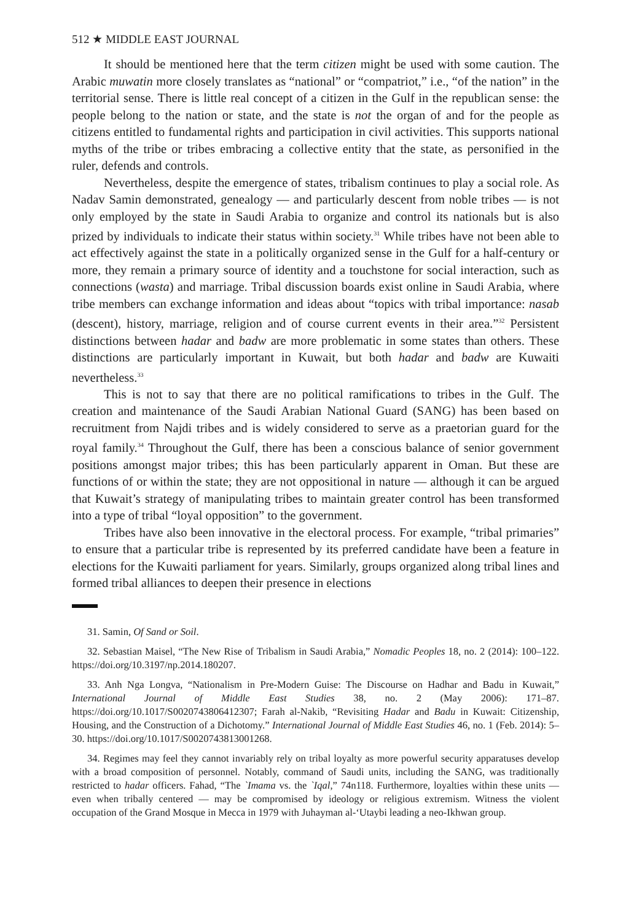512 ★ MIDDLE EAST JOURNAL
It should be mentioned here that the term citizen might be used with some caution. The Arabic muwatin more closely translates as “national” or “compatriot,” i.e., “of the nation” in the territorial sense. There is little real concept of a citizen in the Gulf in the republican sense: the people belong to the nation or state, and the state is not the organ of and for the people as citizens entitled to fundamental rights and participation in civil activities. This supports national myths of the tribe or tribes embracing a collective entity that the state, as personified in the ruler, defends and controls.
Nevertheless, despite the emergence of states, tribalism continues to play a social role. As Nadav Samin demonstrated, genealogy — and particularly descent from noble tribes — is not only employed by the state in Saudi Arabia to organize and control its nationals but is also prized by individuals to indicate their status within society.<sup>31</sup> While tribes have not been able to act effectively against the state in a politically organized sense in the Gulf for a half-century or more, they remain a primary source of identity and a touchstone for social interaction, such as connections (wasta) and marriage. Tribal discussion boards exist online in Saudi Arabia, where tribe members can exchange information and ideas about “topics with tribal importance: nasab (descent), history, marriage, religion and of course current events in their area.”<sup>32</sup> Persistent distinctions between hadar and badw are more problematic in some states than others. These distinctions are particularly important in Kuwait, but both hadar and badw are Kuwaiti nevertheless.<sup>33</sup>
This is not to say that there are no political ramifications to tribes in the Gulf. The creation and maintenance of the Saudi Arabian National Guard (SANG) has been based on recruitment from Najdi tribes and is widely considered to serve as a praetorian guard for the royal family.<sup>34</sup> Throughout the Gulf, there has been a conscious balance of senior government positions amongst major tribes; this has been particularly apparent in Oman. But these are functions of or within the state; they are not oppositional in nature — although it can be argued that Kuwait’s strategy of manipulating tribes to maintain greater control has been transformed into a type of tribal “loyal opposition” to the government.
Tribes have also been innovative in the electoral process. For example, “tribal primaries” to ensure that a particular tribe is represented by its preferred candidate have been a feature in elections for the Kuwaiti parliament for years. Similarly, groups organized along tribal lines and formed tribal alliances to deepen their presence in elections
31. Samin, Of Sand or Soil.
32. Sebastian Maisel, “The New Rise of Tribalism in Saudi Arabia,” Nomadic Peoples 18, no. 2 (2014): 100–122. https://doi.org/10.3197/np.2014.180207.
33. Anh Nga Longva, “Nationalism in Pre-Modern Guise: The Discourse on Hadhar and Badu in Kuwait,” International Journal of Middle East Studies 38, no. 2 (May 2006): 171–87. https://doi.org/10.1017/S0020743806412307; Farah al-Nakib, “Revisiting Hadar and Badu in Kuwait: Citizenship, Housing, and the Construction of a Dichotomy.” International Journal of Middle East Studies 46, no. 1 (Feb. 2014): 5–30. https://doi.org/10.1017/S0020743813001268.
34. Regimes may feel they cannot invariably rely on tribal loyalty as more powerful security apparatuses develop with a broad composition of personnel. Notably, command of Saudi units, including the SANG, was traditionally restricted to hadar officers. Fahad, “The `Imama vs. the `Iqal,” 74n118. Furthermore, loyalties within these units — even when tribally centered — may be compromised by ideology or religious extremism. Witness the violent occupation of the Grand Mosque in Mecca in 1979 with Juhayman al-‘Utaybi leading a neo-Ikhwan group.